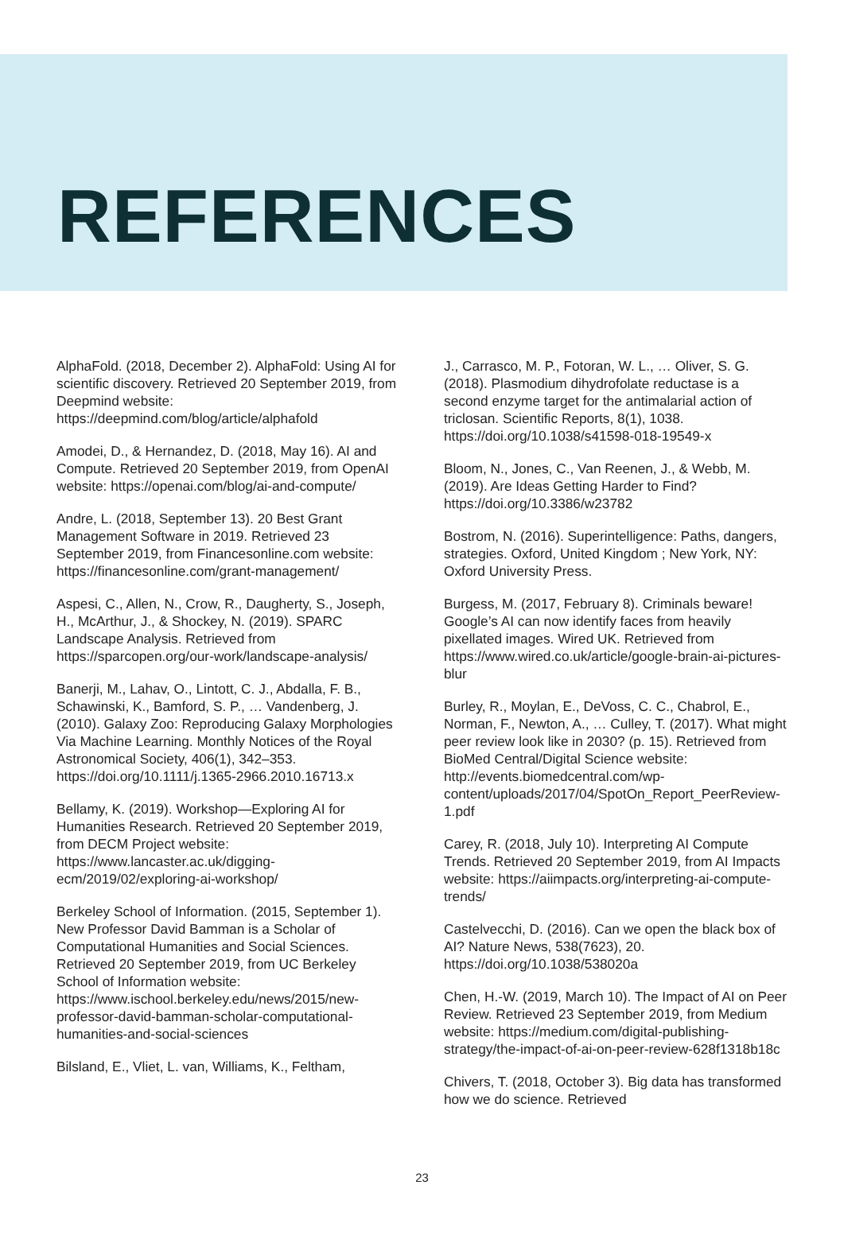REFERENCES
AlphaFold. (2018, December 2). AlphaFold: Using AI for scientific discovery. Retrieved 20 September 2019, from Deepmind website: https://deepmind.com/blog/article/alphafold
Amodei, D., & Hernandez, D. (2018, May 16). AI and Compute. Retrieved 20 September 2019, from OpenAI website: https://openai.com/blog/ai-and-compute/
Andre, L. (2018, September 13). 20 Best Grant Management Software in 2019. Retrieved 23 September 2019, from Financesonline.com website: https://financesonline.com/grant-management/
Aspesi, C., Allen, N., Crow, R., Daugherty, S., Joseph, H., McArthur, J., & Shockey, N. (2019). SPARC Landscape Analysis. Retrieved from https://sparcopen.org/our-work/landscape-analysis/
Banerji, M., Lahav, O., Lintott, C. J., Abdalla, F. B., Schawinski, K., Bamford, S. P., … Vandenberg, J. (2010). Galaxy Zoo: Reproducing Galaxy Morphologies Via Machine Learning. Monthly Notices of the Royal Astronomical Society, 406(1), 342–353. https://doi.org/10.1111/j.1365-2966.2010.16713.x
Bellamy, K. (2019). Workshop—Exploring AI for Humanities Research. Retrieved 20 September 2019, from DECM Project website: https://www.lancaster.ac.uk/digging-ecm/2019/02/exploring-ai-workshop/
Berkeley School of Information. (2015, September 1). New Professor David Bamman is a Scholar of Computational Humanities and Social Sciences. Retrieved 20 September 2019, from UC Berkeley School of Information website: https://www.ischool.berkeley.edu/news/2015/new-professor-david-bamman-scholar-computational-humanities-and-social-sciences
Bilsland, E., Vliet, L. van, Williams, K., Feltham,
J., Carrasco, M. P., Fotoran, W. L., … Oliver, S. G. (2018). Plasmodium dihydrofolate reductase is a second enzyme target for the antimalarial action of triclosan. Scientific Reports, 8(1), 1038. https://doi.org/10.1038/s41598-018-19549-x
Bloom, N., Jones, C., Van Reenen, J., & Webb, M. (2019). Are Ideas Getting Harder to Find? https://doi.org/10.3386/w23782
Bostrom, N. (2016). Superintelligence: Paths, dangers, strategies. Oxford, United Kingdom ; New York, NY: Oxford University Press.
Burgess, M. (2017, February 8). Criminals beware! Google’s AI can now identify faces from heavily pixellated images. Wired UK. Retrieved from https://www.wired.co.uk/article/google-brain-ai-pictures-blur
Burley, R., Moylan, E., DeVoss, C. C., Chabrol, E., Norman, F., Newton, A., … Culley, T. (2017). What might peer review look like in 2030? (p. 15). Retrieved from BioMed Central/Digital Science website: http://events.biomedcentral.com/wp-content/uploads/2017/04/SpotOn_Report_PeerReview-1.pdf
Carey, R. (2018, July 10). Interpreting AI Compute Trends. Retrieved 20 September 2019, from AI Impacts website: https://aiimpacts.org/interpreting-ai-compute-trends/
Castelvecchi, D. (2016). Can we open the black box of AI? Nature News, 538(7623), 20. https://doi.org/10.1038/538020a
Chen, H.-W. (2019, March 10). The Impact of AI on Peer Review. Retrieved 23 September 2019, from Medium website: https://medium.com/digital-publishing-strategy/the-impact-of-ai-on-peer-review-628f1318b18c
Chivers, T. (2018, October 3). Big data has transformed how we do science. Retrieved
23